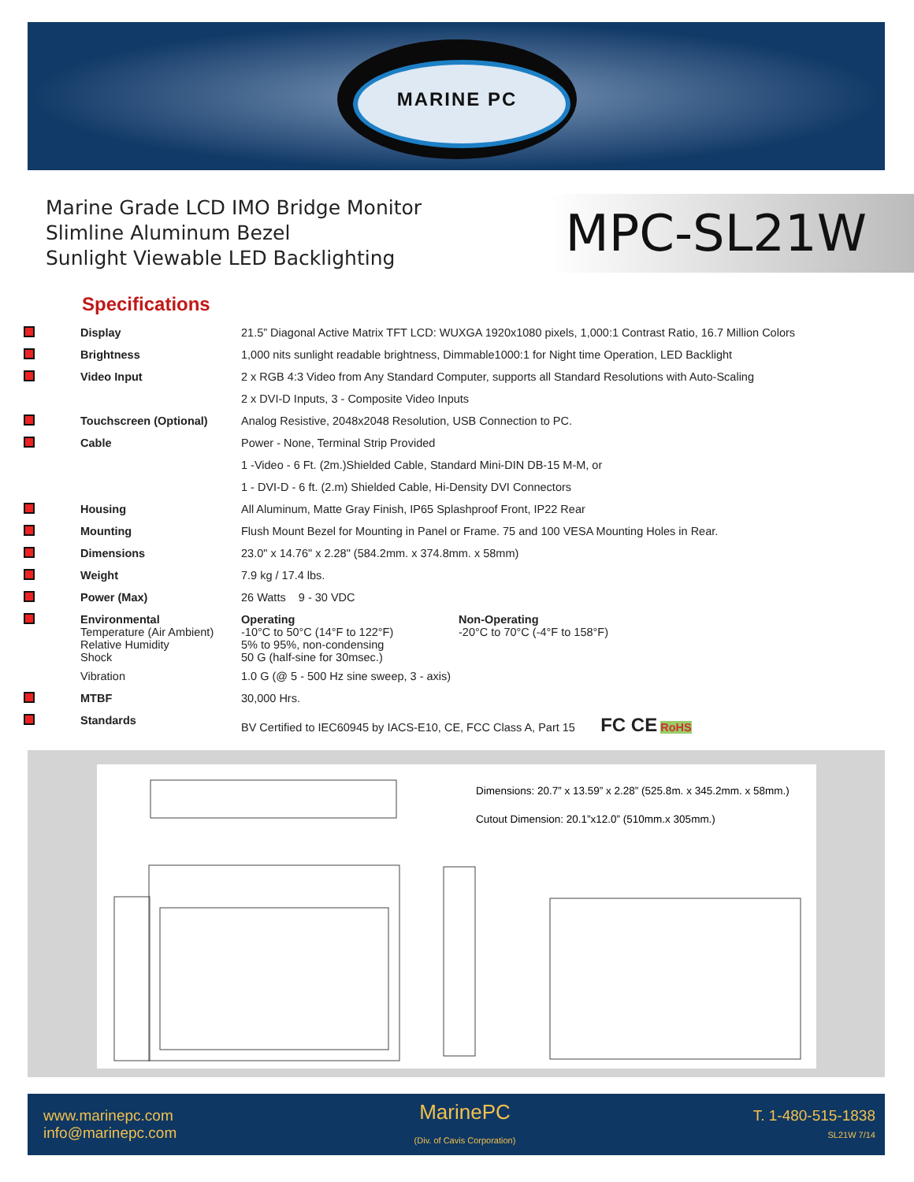MARINE PC
Marine Grade LCD IMO Bridge Monitor
Slimline Aluminum Bezel
Sunlight Viewable LED Backlighting
MPC-SL21W
Specifications
| | Display | 21.5” Diagonal Active Matrix TFT LCD: WUXGA 1920x1080 pixels, 1,000:1 Contrast Ratio, 16.7 Million Colors | |
| | Brightness | 1,000 nits sunlight readable brightness, Dimmable1000:1 for Night time Operation, LED Backlight | |
| | Video Input | 2 x RGB 4:3 Video from Any Standard Computer, supports all Standard Resolutions with Auto-Scaling | |
| | | 2 x DVI-D Inputs, 3 - Composite Video Inputs | |
| | Touchscreen (Optional) | Analog Resistive, 2048x2048 Resolution, USB Connection to PC. | |
| | Cable | Power - None, Terminal Strip Provided | |
| | | 1 -Video - 6 Ft. (2m.)Shielded Cable, Standard Mini-DIN DB-15 M-M, or | |
| | | 1 - DVI-D - 6 ft. (2.m) Shielded Cable, Hi-Density DVI Connectors | |
| | Housing | All Aluminum, Matte Gray Finish, IP65 Splashproof Front, IP22 Rear | |
| | Mounting | Flush Mount Bezel for Mounting in Panel or Frame. 75 and 100 VESA Mounting Holes in Rear. | |
| | Dimensions | 23.0" x 14.76" x 2.28" (584.2mm. x 374.8mm. x 58mm) | |
| | Weight | 7.9 kg / 17.4 lbs. | |
| | Power (Max) | 26 Watts 9 - 30 VDC | |
| | Environmental Temperature (Air Ambient) Relative Humidity Shock | Operating -10°C to 50°C (14°F to 122°F) 5% to 95%, non-condensing 50 G (half-sine for 30msec.) | Non-Operating -20°C to 70°C (-4°F to 158°F) |
| | Vibration | 1.0 G (@ 5 - 500 Hz sine sweep, 3 - axis) | |
| | MTBF | 30,000 Hrs. | |
| | Standards | BV Certified to IEC60945 by IACS-E10, CE, FCC Class A, Part 15 FC CE RoHS | |
Dimensions: 20.7” x 13.59” x 2.28” (525.8m. x 345.2mm. x 58mm.)
Cutout Dimension: 20.1”x12.0” (510mm.x 305mm.)
www.marinepc.com
info@marinepc.com
MarinePC
(Div. of Cavis Corporation)
T. 1-480-515-1838
SL21W 7/14